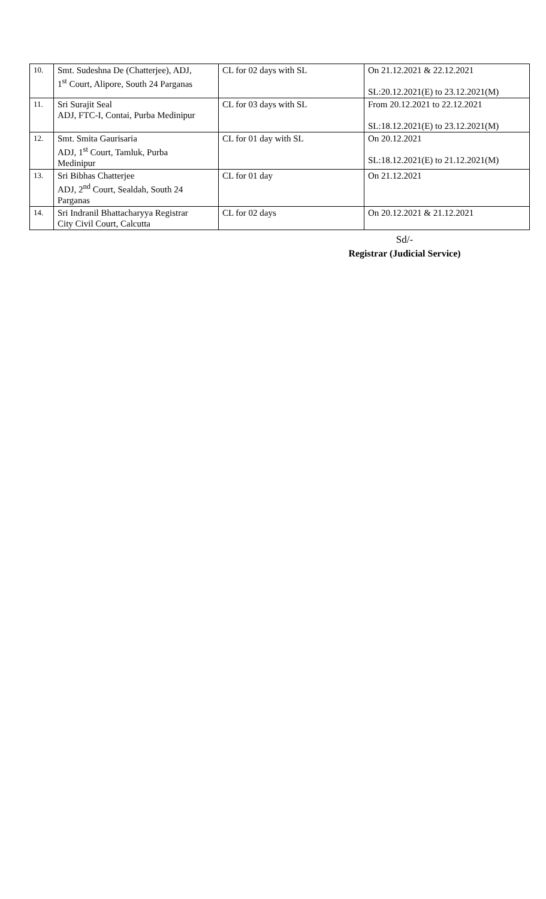| 10. | Smt. Sudeshna De (Chatterjee), ADJ, 1<sup>st</sup> Court, Alipore, South 24 Parganas | CL for 02 days with SL | On 21.12.2021 & 22.12.2021 SL:20.12.2021(E) to 23.12.2021(M) |
| 11. | Sri Surajit Seal ADJ, FTC-I, Contai, Purba Medinipur | CL for 03 days with SL | From 20.12.2021 to 22.12.2021 SL:18.12.2021(E) to 23.12.2021(M) |
| 12. | Smt. Smita Gaurisaria ADJ, 1<sup>st</sup> Court, Tamluk, Purba Medinipur | CL for 01 day with SL | On 20.12.2021 SL:18.12.2021(E) to 21.12.2021(M) |
| 13. | Sri Bibhas Chatterjee ADJ, 2<sup>nd</sup> Court, Sealdah, South 24 Parganas | CL for 01 day | On 21.12.2021 |
| 14. | Sri Indranil Bhattacharyya Registrar City Civil Court, Calcutta | CL for 02 days | On 20.12.2021 & 21.12.2021 |
Sd/-
Registrar (Judicial Service)